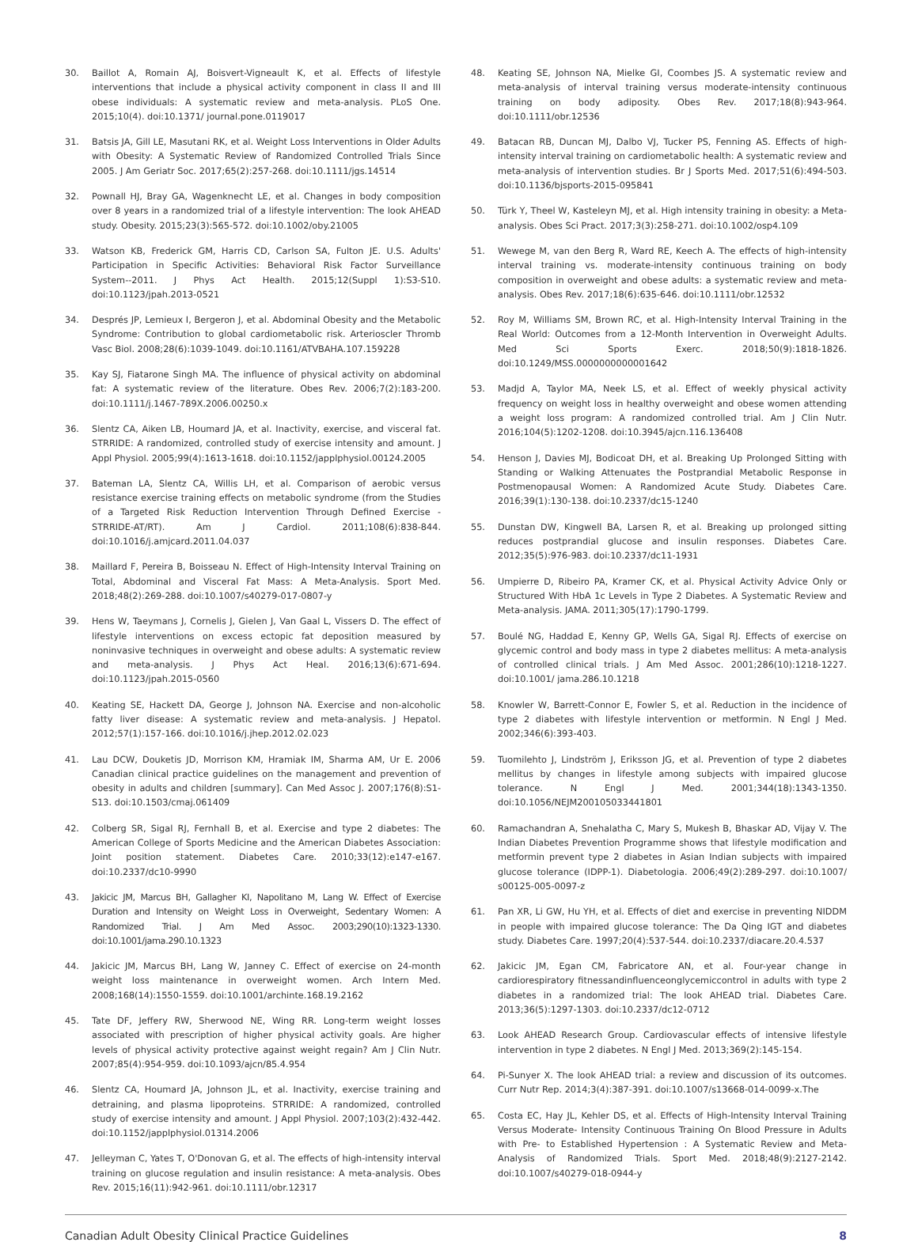30. Baillot A, Romain AJ, Boisvert-Vigneault K, et al. Effects of lifestyle interventions that include a physical activity component in class II and III obese individuals: A systematic review and meta-analysis. PLoS One. 2015;10(4). doi:10.1371/ journal.pone.0119017
31. Batsis JA, Gill LE, Masutani RK, et al. Weight Loss Interventions in Older Adults with Obesity: A Systematic Review of Randomized Controlled Trials Since 2005. J Am Geriatr Soc. 2017;65(2):257-268. doi:10.1111/jgs.14514
32. Pownall HJ, Bray GA, Wagenknecht LE, et al. Changes in body composition over 8 years in a randomized trial of a lifestyle intervention: The look AHEAD study. Obesity. 2015;23(3):565-572. doi:10.1002/oby.21005
33. Watson KB, Frederick GM, Harris CD, Carlson SA, Fulton JE. U.S. Adults' Participation in Specific Activities: Behavioral Risk Factor Surveillance System--2011. J Phys Act Health. 2015;12(Suppl 1):S3-S10. doi:10.1123/jpah.2013-0521
34. Després JP, Lemieux I, Bergeron J, et al. Abdominal Obesity and the Metabolic Syndrome: Contribution to global cardiometabolic risk. Arterioscler Thromb Vasc Biol. 2008;28(6):1039-1049. doi:10.1161/ATVBAHA.107.159228
35. Kay SJ, Fiatarone Singh MA. The influence of physical activity on abdominal fat: A systematic review of the literature. Obes Rev. 2006;7(2):183-200. doi:10.1111/j.1467-789X.2006.00250.x
36. Slentz CA, Aiken LB, Houmard JA, et al. Inactivity, exercise, and visceral fat. STRRIDE: A randomized, controlled study of exercise intensity and amount. J Appl Physiol. 2005;99(4):1613-1618. doi:10.1152/japplphysiol.00124.2005
37. Bateman LA, Slentz CA, Willis LH, et al. Comparison of aerobic versus resistance exercise training effects on metabolic syndrome (from the Studies of a Targeted Risk Reduction Intervention Through Defined Exercise - STRRIDE-AT/RT). Am J Cardiol. 2011;108(6):838-844. doi:10.1016/j.amjcard.2011.04.037
38. Maillard F, Pereira B, Boisseau N. Effect of High-Intensity Interval Training on Total, Abdominal and Visceral Fat Mass: A Meta-Analysis. Sport Med. 2018;48(2):269-288. doi:10.1007/s40279-017-0807-y
39. Hens W, Taeymans J, Cornelis J, Gielen J, Van Gaal L, Vissers D. The effect of lifestyle interventions on excess ectopic fat deposition measured by noninvasive techniques in overweight and obese adults: A systematic review and meta-analysis. J Phys Act Heal. 2016;13(6):671-694. doi:10.1123/jpah.2015-0560
40. Keating SE, Hackett DA, George J, Johnson NA. Exercise and non-alcoholic fatty liver disease: A systematic review and meta-analysis. J Hepatol. 2012;57(1):157-166. doi:10.1016/j.jhep.2012.02.023
41. Lau DCW, Douketis JD, Morrison KM, Hramiak IM, Sharma AM, Ur E. 2006 Canadian clinical practice guidelines on the management and prevention of obesity in adults and children [summary]. Can Med Assoc J. 2007;176(8):S1-S13. doi:10.1503/cmaj.061409
42. Colberg SR, Sigal RJ, Fernhall B, et al. Exercise and type 2 diabetes: The American College of Sports Medicine and the American Diabetes Association: Joint position statement. Diabetes Care. 2010;33(12):e147-e167. doi:10.2337/dc10-9990
43. Jakicic JM, Marcus BH, Gallagher KI, Napolitano M, Lang W. Effect of Exercise Duration and Intensity on Weight Loss in Overweight, Sedentary Women: A Randomized Trial. J Am Med Assoc. 2003;290(10):1323-1330. doi:10.1001/jama.290.10.1323
44. Jakicic JM, Marcus BH, Lang W, Janney C. Effect of exercise on 24-month weight loss maintenance in overweight women. Arch Intern Med. 2008;168(14):1550-1559. doi:10.1001/archinte.168.19.2162
45. Tate DF, Jeffery RW, Sherwood NE, Wing RR. Long-term weight losses associated with prescription of higher physical activity goals. Are higher levels of physical activity protective against weight regain? Am J Clin Nutr. 2007;85(4):954-959. doi:10.1093/ajcn/85.4.954
46. Slentz CA, Houmard JA, Johnson JL, et al. Inactivity, exercise training and detraining, and plasma lipoproteins. STRRIDE: A randomized, controlled study of exercise intensity and amount. J Appl Physiol. 2007;103(2):432-442. doi:10.1152/japplphysiol.01314.2006
47. Jelleyman C, Yates T, O'Donovan G, et al. The effects of high-intensity interval training on glucose regulation and insulin resistance: A meta-analysis. Obes Rev. 2015;16(11):942-961. doi:10.1111/obr.12317
48. Keating SE, Johnson NA, Mielke GI, Coombes JS. A systematic review and meta-analysis of interval training versus moderate-intensity continuous training on body adiposity. Obes Rev. 2017;18(8):943-964. doi:10.1111/obr.12536
49. Batacan RB, Duncan MJ, Dalbo VJ, Tucker PS, Fenning AS. Effects of high-intensity interval training on cardiometabolic health: A systematic review and meta-analysis of intervention studies. Br J Sports Med. 2017;51(6):494-503. doi:10.1136/bjsports-2015-095841
50. Türk Y, Theel W, Kasteleyn MJ, et al. High intensity training in obesity: a Meta-analysis. Obes Sci Pract. 2017;3(3):258-271. doi:10.1002/osp4.109
51. Wewege M, van den Berg R, Ward RE, Keech A. The effects of high-intensity interval training vs. moderate-intensity continuous training on body composition in overweight and obese adults: a systematic review and meta-analysis. Obes Rev. 2017;18(6):635-646. doi:10.1111/obr.12532
52. Roy M, Williams SM, Brown RC, et al. High-Intensity Interval Training in the Real World: Outcomes from a 12-Month Intervention in Overweight Adults. Med Sci Sports Exerc. 2018;50(9):1818-1826. doi:10.1249/MSS.0000000000001642
53. Madjd A, Taylor MA, Neek LS, et al. Effect of weekly physical activity frequency on weight loss in healthy overweight and obese women attending a weight loss program: A randomized controlled trial. Am J Clin Nutr. 2016;104(5):1202-1208. doi:10.3945/ajcn.116.136408
54. Henson J, Davies MJ, Bodicoat DH, et al. Breaking Up Prolonged Sitting with Standing or Walking Attenuates the Postprandial Metabolic Response in Postmenopausal Women: A Randomized Acute Study. Diabetes Care. 2016;39(1):130-138. doi:10.2337/dc15-1240
55. Dunstan DW, Kingwell BA, Larsen R, et al. Breaking up prolonged sitting reduces postprandial glucose and insulin responses. Diabetes Care. 2012;35(5):976-983. doi:10.2337/dc11-1931
56. Umpierre D, Ribeiro PA, Kramer CK, et al. Physical Activity Advice Only or Structured With HbA 1c Levels in Type 2 Diabetes. A Systematic Review and Meta-analysis. JAMA. 2011;305(17):1790-1799.
57. Boulé NG, Haddad E, Kenny GP, Wells GA, Sigal RJ. Effects of exercise on glycemic control and body mass in type 2 diabetes mellitus: A meta-analysis of controlled clinical trials. J Am Med Assoc. 2001;286(10):1218-1227. doi:10.1001/ jama.286.10.1218
58. Knowler W, Barrett-Connor E, Fowler S, et al. Reduction in the incidence of type 2 diabetes with lifestyle intervention or metformin. N Engl J Med. 2002;346(6):393-403.
59. Tuomilehto J, Lindström J, Eriksson JG, et al. Prevention of type 2 diabetes mellitus by changes in lifestyle among subjects with impaired glucose tolerance. N Engl J Med. 2001;344(18):1343-1350. doi:10.1056/NEJM200105033441801
60. Ramachandran A, Snehalatha C, Mary S, Mukesh B, Bhaskar AD, Vijay V. The Indian Diabetes Prevention Programme shows that lifestyle modification and metformin prevent type 2 diabetes in Asian Indian subjects with impaired glucose tolerance (IDPP-1). Diabetologia. 2006;49(2):289-297. doi:10.1007/ s00125-005-0097-z
61. Pan XR, Li GW, Hu YH, et al. Effects of diet and exercise in preventing NIDDM in people with impaired glucose tolerance: The Da Qing IGT and diabetes study. Diabetes Care. 1997;20(4):537-544. doi:10.2337/diacare.20.4.537
62. Jakicic JM, Egan CM, Fabricatore AN, et al. Four-year change in cardiorespiratory fitnessandinfluenceonglycemiccontrol in adults with type 2 diabetes in a randomized trial: The look AHEAD trial. Diabetes Care. 2013;36(5):1297-1303. doi:10.2337/dc12-0712
63. Look AHEAD Research Group. Cardiovascular effects of intensive lifestyle intervention in type 2 diabetes. N Engl J Med. 2013;369(2):145-154.
64. Pi-Sunyer X. The look AHEAD trial: a review and discussion of its outcomes. Curr Nutr Rep. 2014;3(4):387-391. doi:10.1007/s13668-014-0099-x.The
65. Costa EC, Hay JL, Kehler DS, et al. Effects of High-Intensity Interval Training Versus Moderate- Intensity Continuous Training On Blood Pressure in Adults with Pre- to Established Hypertension : A Systematic Review and Meta-Analysis of Randomized Trials. Sport Med. 2018;48(9):2127-2142. doi:10.1007/s40279-018-0944-y
Canadian Adult Obesity Clinical Practice Guidelines 8